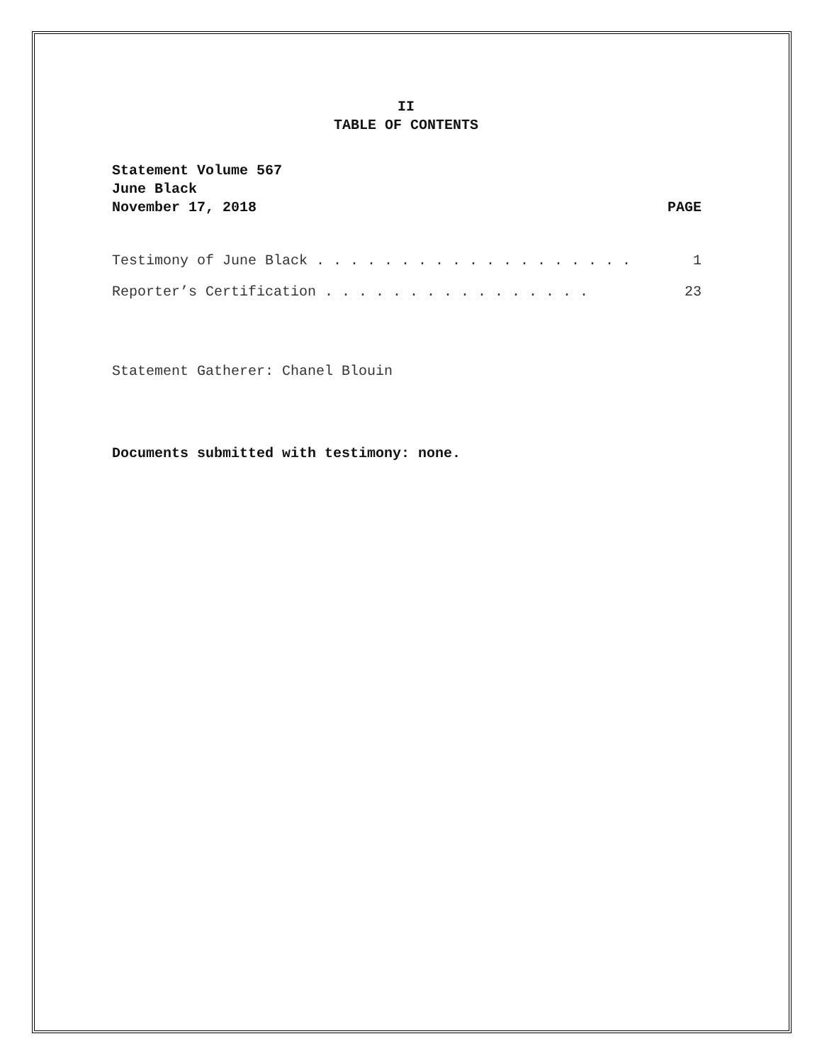II
TABLE OF CONTENTS
Statement Volume 567
June Black
November 17, 2018 PAGE
Testimony of June Black . . . . . . . . . . . . . . . . . . . 1
Reporter’s Certification . . . . . . . . . . . . . . . . 23
Statement Gatherer: Chanel Blouin
Documents submitted with testimony: none.